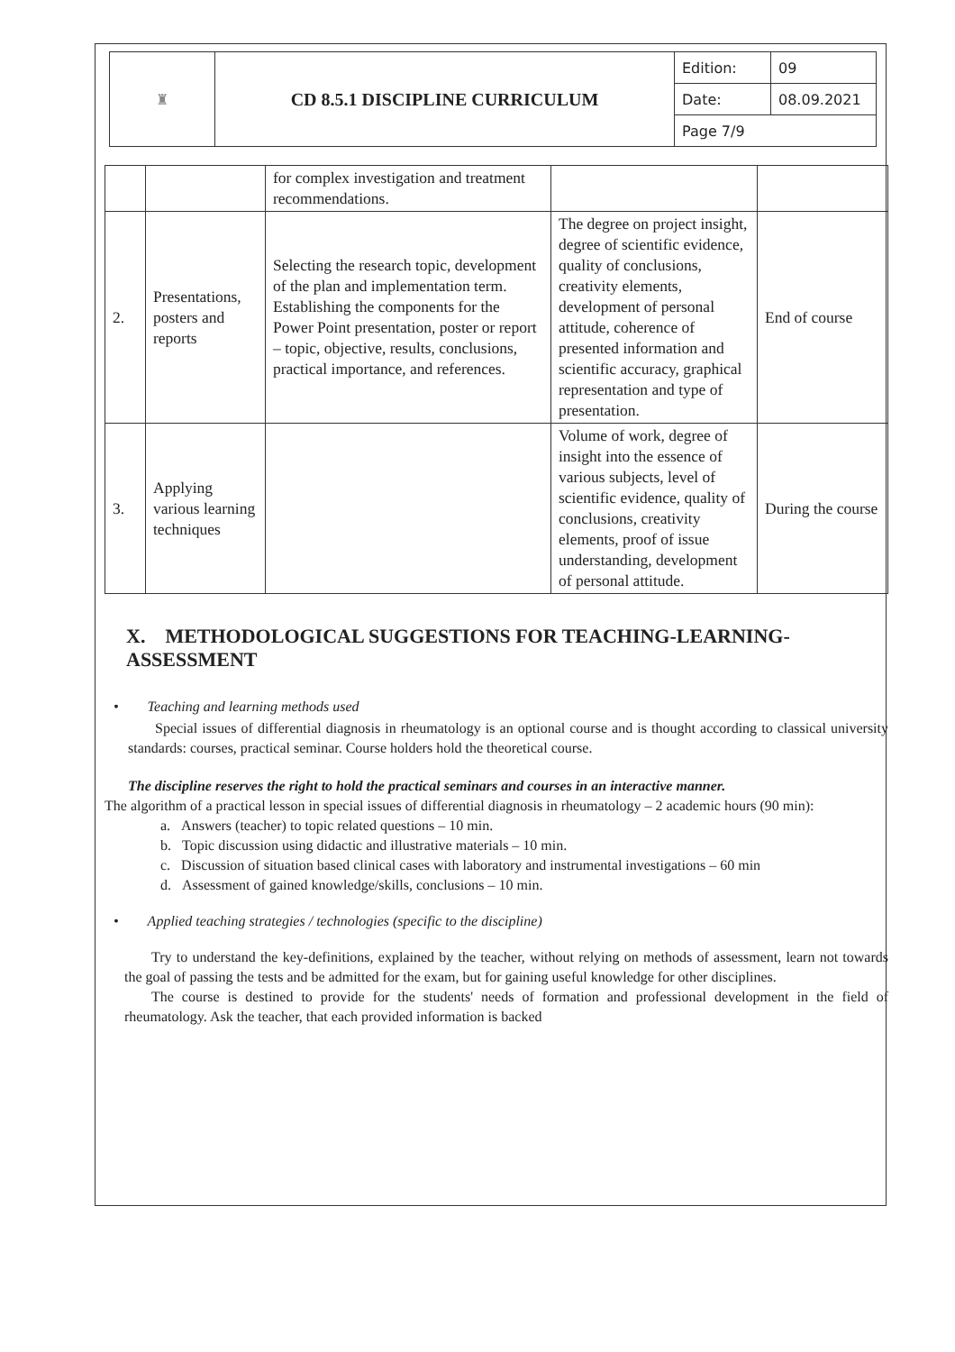| ♜ | CD 8.5.1 DISCIPLINE CURRICULUM | Edition: | 09 |
| | | Date: | 08.09.2021 |
| | | Page 7/9 | |
| | | for complex investigation and treatment recommendations. | | |
| 2. | Presentations, posters and reports | Selecting the research topic, development of the plan and implementation term. Establishing the components for the Power Point presentation, poster or report – topic, objective, results, conclusions, practical importance, and references. | The degree on project insight, degree of scientific evidence, quality of conclusions, creativity elements, development of personal attitude, coherence of presented information and scientific accuracy, graphical representation and type of presentation. | End of course |
| 3. | Applying various learning techniques | | Volume of work, degree of insight into the essence of various subjects, level of scientific evidence, quality of conclusions, creativity elements, proof of issue understanding, development of personal attitude. | During the course |
X. METHODOLOGICAL SUGGESTIONS FOR TEACHING-LEARNING-ASSESSMENT
• Teaching and learning methods used
Special issues of differential diagnosis in rheumatology is an optional course and is thought according to classical university standards: courses, practical seminar. Course holders hold the theoretical course.
The discipline reserves the right to hold the practical seminars and courses in an interactive manner.
The algorithm of a practical lesson in special issues of differential diagnosis in rheumatology – 2 academic hours (90 min):
a. Answers (teacher) to topic related questions – 10 min.
b. Topic discussion using didactic and illustrative materials – 10 min.
c. Discussion of situation based clinical cases with laboratory and instrumental investigations – 60 min
d. Assessment of gained knowledge/skills, conclusions – 10 min.
• Applied teaching strategies / technologies (specific to the discipline)
Try to understand the key-definitions, explained by the teacher, without relying on methods of assessment, learn not towards the goal of passing the tests and be admitted for the exam, but for gaining useful knowledge for other disciplines.
The course is destined to provide for the students' needs of formation and professional development in the field of rheumatology. Ask the teacher, that each provided information is backed